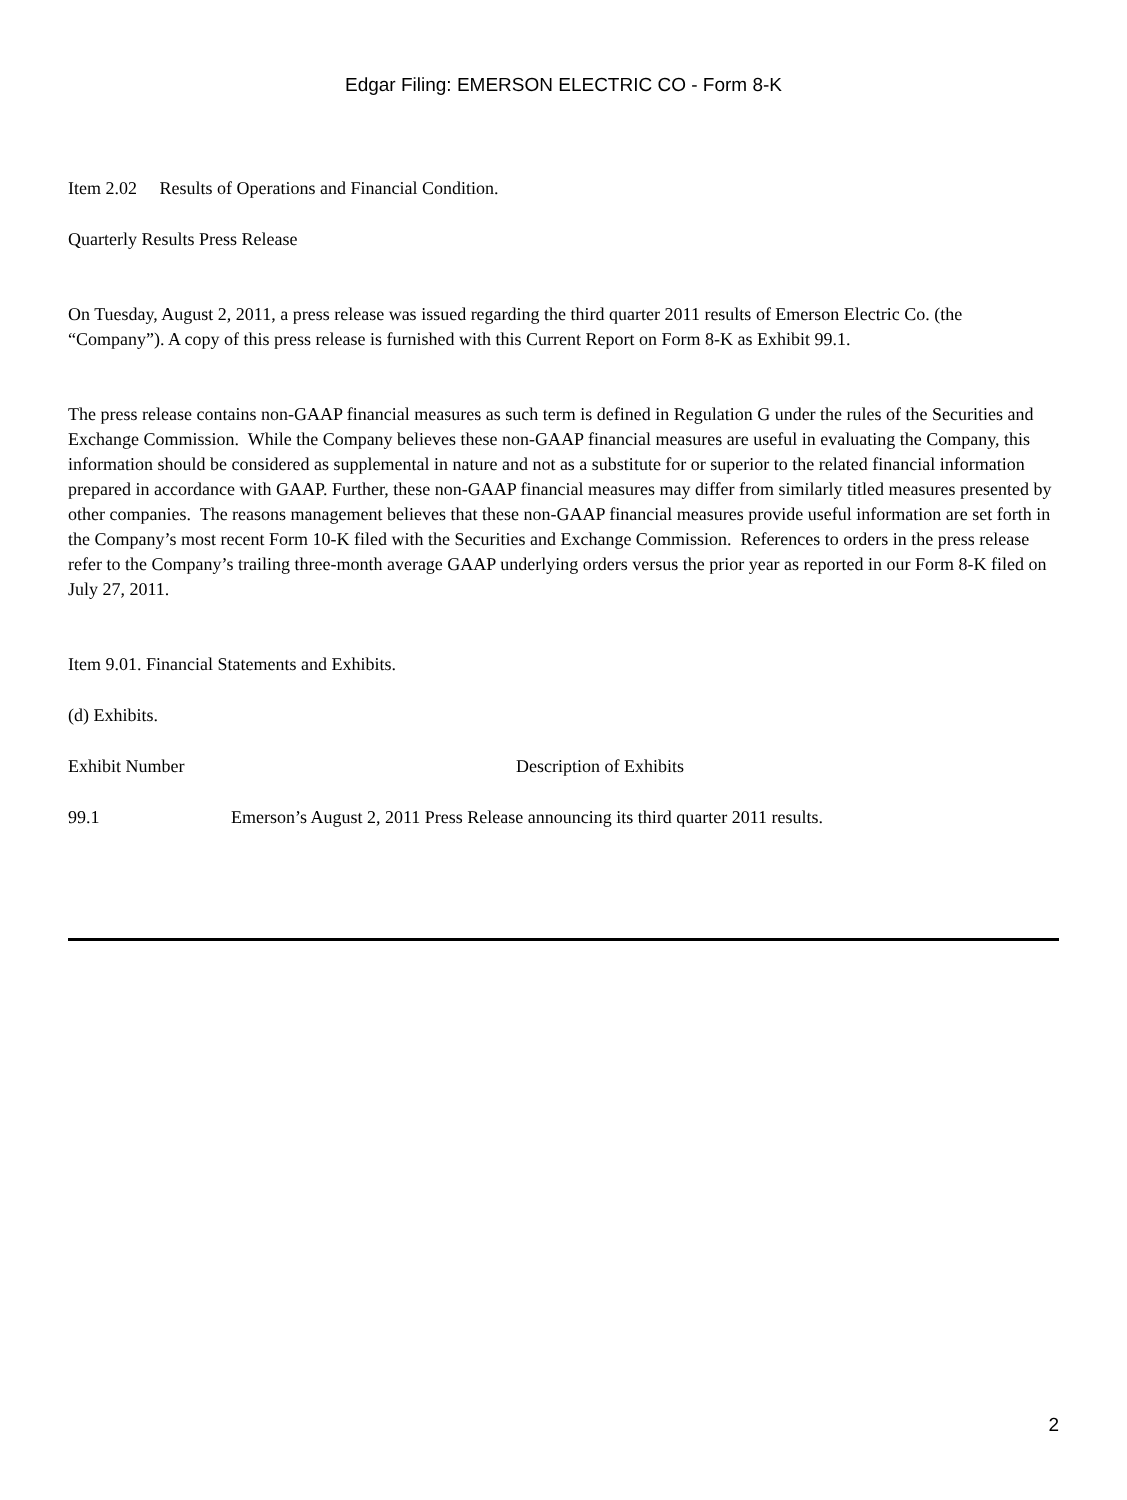Edgar Filing: EMERSON ELECTRIC CO - Form 8-K
Item 2.02 Results of Operations and Financial Condition.
Quarterly Results Press Release
On Tuesday, August 2, 2011, a press release was issued regarding the third quarter 2011 results of Emerson Electric Co. (the “Company”). A copy of this press release is furnished with this Current Report on Form 8-K as Exhibit 99.1.
The press release contains non-GAAP financial measures as such term is defined in Regulation G under the rules of the Securities and Exchange Commission. While the Company believes these non-GAAP financial measures are useful in evaluating the Company, this information should be considered as supplemental in nature and not as a substitute for or superior to the related financial information prepared in accordance with GAAP. Further, these non-GAAP financial measures may differ from similarly titled measures presented by other companies. The reasons management believes that these non-GAAP financial measures provide useful information are set forth in the Company’s most recent Form 10-K filed with the Securities and Exchange Commission. References to orders in the press release refer to the Company’s trailing three-month average GAAP underlying orders versus the prior year as reported in our Form 8-K filed on July 27, 2011.
Item 9.01. Financial Statements and Exhibits.
(d) Exhibits.
| Exhibit Number | Description of Exhibits |
| --- | --- |
| 99.1 | Emerson’s August 2, 2011 Press Release announcing its third quarter 2011 results. |
2